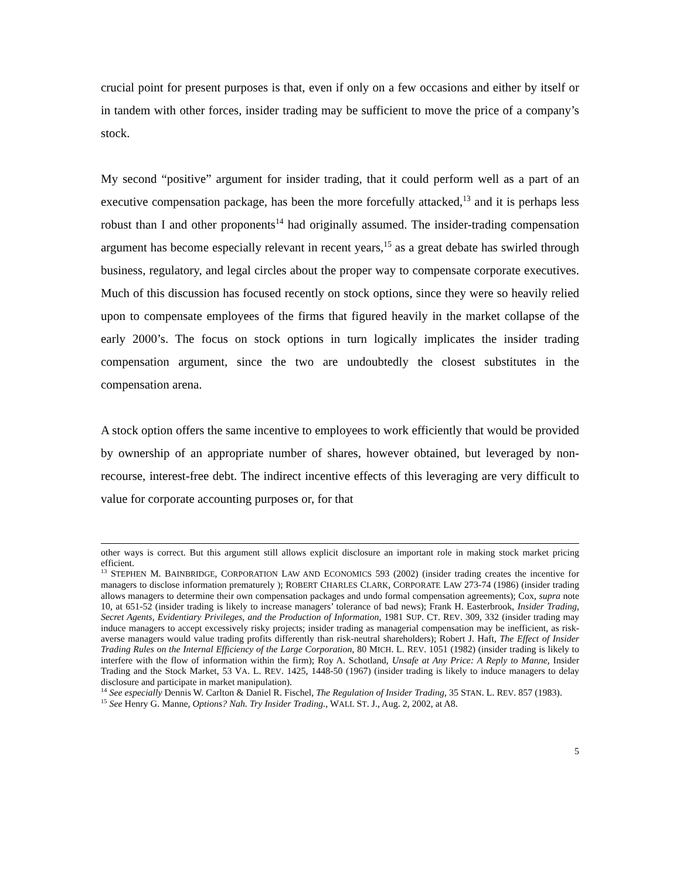crucial point for present purposes is that, even if only on a few occasions and either by itself or in tandem with other forces, insider trading may be sufficient to move the price of a company’s stock.
My second “positive” argument for insider trading, that it could perform well as a part of an executive compensation package, has been the more forcefully attacked,<sup>13</sup> and it is perhaps less robust than I and other proponents<sup>14</sup> had originally assumed. The insider-trading compensation argument has become especially relevant in recent years,<sup>15</sup> as a great debate has swirled through business, regulatory, and legal circles about the proper way to compensate corporate executives. Much of this discussion has focused recently on stock options, since they were so heavily relied upon to compensate employees of the firms that figured heavily in the market collapse of the early 2000’s. The focus on stock options in turn logically implicates the insider trading compensation argument, since the two are undoubtedly the closest substitutes in the compensation arena.
A stock option offers the same incentive to employees to work efficiently that would be provided by ownership of an appropriate number of shares, however obtained, but leveraged by non-recourse, interest-free debt. The indirect incentive effects of this leveraging are very difficult to value for corporate accounting purposes or, for that
other ways is correct. But this argument still allows explicit disclosure an important role in making stock market pricing efficient.
<sup>13</sup> STEPHEN M. BAINBRIDGE, CORPORATION LAW AND ECONOMICS 593 (2002) (insider trading creates the incentive for managers to disclose information prematurely ); ROBERT CHARLES CLARK, CORPORATE LAW 273-74 (1986) (insider trading allows managers to determine their own compensation packages and undo formal compensation agreements); Cox, supra note 10, at 651-52 (insider trading is likely to increase managers’ tolerance of bad news); Frank H. Easterbrook, Insider Trading, Secret Agents, Evidentiary Privileges, and the Production of Information, 1981 SUP. CT. REV. 309, 332 (insider trading may induce managers to accept excessively risky projects; insider trading as managerial compensation may be inefficient, as risk-averse managers would value trading profits differently than risk-neutral shareholders); Robert J. Haft, The Effect of Insider Trading Rules on the Internal Efficiency of the Large Corporation, 80 MICH. L. REV. 1051 (1982) (insider trading is likely to interfere with the flow of information within the firm); Roy A. Schotland, Unsafe at Any Price: A Reply to Manne, Insider Trading and the Stock Market, 53 VA. L. REV. 1425, 1448-50 (1967) (insider trading is likely to induce managers to delay disclosure and participate in market manipulation).
<sup>14</sup> See especially Dennis W. Carlton & Daniel R. Fischel, The Regulation of Insider Trading, 35 STAN. L. REV. 857 (1983).
<sup>15</sup> See Henry G. Manne, Options? Nah. Try Insider Trading., WALL ST. J., Aug. 2, 2002, at A8.
5